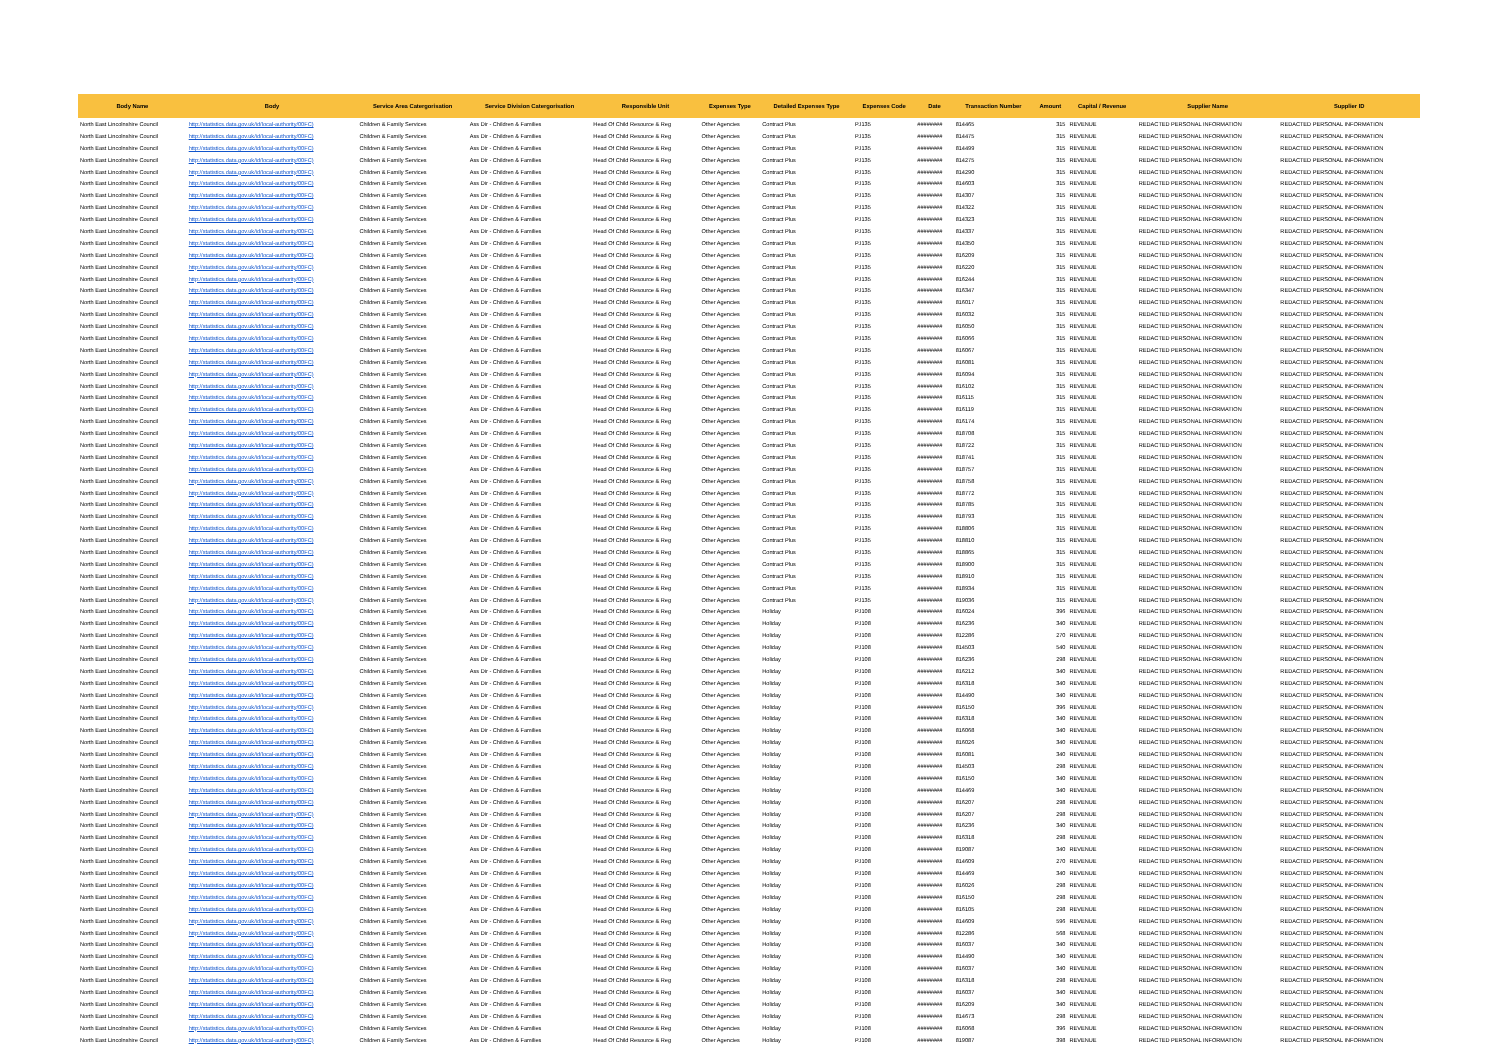| Body Name | Body | Service Area Catergorisation | Service Division Catergorisation | Responsible Unit | Expenses Type | Detailed Expenses Type | Expenses Code | Date | Transaction Number | Amount | Capital / Revenue | Supplier Name | Supplier ID |
| --- | --- | --- | --- | --- | --- | --- | --- | --- | --- | --- | --- | --- | --- |
| North East Lincolnshire Council | http://statistics.data.gov.uk/id/local-authority/00FC) | Children & Family Services | Ass Dir - Children & Families | Head Of Child Resource & Reg | Other Agencies | Contract Plus | PJ135 | ######## | 814465 | 315 | REVENUE | REDACTED PERSONAL INFORMATION | REDACTED PERSONAL INFORMATION |
| North East Lincolnshire Council | http://statistics.data.gov.uk/id/local-authority/00FC) | Children & Family Services | Ass Dir - Children & Families | Head Of Child Resource & Reg | Other Agencies | Contract Plus | PJ135 | ######## | 814475 | 315 | REVENUE | REDACTED PERSONAL INFORMATION | REDACTED PERSONAL INFORMATION |
| North East Lincolnshire Council | http://statistics.data.gov.uk/id/local-authority/00FC) | Children & Family Services | Ass Dir - Children & Families | Head Of Child Resource & Reg | Other Agencies | Contract Plus | PJ135 | ######## | 814499 | 315 | REVENUE | REDACTED PERSONAL INFORMATION | REDACTED PERSONAL INFORMATION |
| North East Lincolnshire Council | http://statistics.data.gov.uk/id/local-authority/00FC) | Children & Family Services | Ass Dir - Children & Families | Head Of Child Resource & Reg | Other Agencies | Contract Plus | PJ135 | ######## | 814275 | 315 | REVENUE | REDACTED PERSONAL INFORMATION | REDACTED PERSONAL INFORMATION |
| North East Lincolnshire Council | http://statistics.data.gov.uk/id/local-authority/00FC) | Children & Family Services | Ass Dir - Children & Families | Head Of Child Resource & Reg | Other Agencies | Contract Plus | PJ135 | ######## | 814290 | 315 | REVENUE | REDACTED PERSONAL INFORMATION | REDACTED PERSONAL INFORMATION |
| North East Lincolnshire Council | http://statistics.data.gov.uk/id/local-authority/00FC) | Children & Family Services | Ass Dir - Children & Families | Head Of Child Resource & Reg | Other Agencies | Contract Plus | PJ135 | ######## | 814603 | 315 | REVENUE | REDACTED PERSONAL INFORMATION | REDACTED PERSONAL INFORMATION |
| North East Lincolnshire Council | http://statistics.data.gov.uk/id/local-authority/00FC) | Children & Family Services | Ass Dir - Children & Families | Head Of Child Resource & Reg | Other Agencies | Contract Plus | PJ135 | ######## | 814307 | 315 | REVENUE | REDACTED PERSONAL INFORMATION | REDACTED PERSONAL INFORMATION |
| North East Lincolnshire Council | http://statistics.data.gov.uk/id/local-authority/00FC) | Children & Family Services | Ass Dir - Children & Families | Head Of Child Resource & Reg | Other Agencies | Contract Plus | PJ135 | ######## | 814322 | 315 | REVENUE | REDACTED PERSONAL INFORMATION | REDACTED PERSONAL INFORMATION |
| North East Lincolnshire Council | http://statistics.data.gov.uk/id/local-authority/00FC) | Children & Family Services | Ass Dir - Children & Families | Head Of Child Resource & Reg | Other Agencies | Contract Plus | PJ135 | ######## | 814323 | 315 | REVENUE | REDACTED PERSONAL INFORMATION | REDACTED PERSONAL INFORMATION |
| North East Lincolnshire Council | http://statistics.data.gov.uk/id/local-authority/00FC) | Children & Family Services | Ass Dir - Children & Families | Head Of Child Resource & Reg | Other Agencies | Contract Plus | PJ135 | ######## | 814337 | 315 | REVENUE | REDACTED PERSONAL INFORMATION | REDACTED PERSONAL INFORMATION |
| North East Lincolnshire Council | http://statistics.data.gov.uk/id/local-authority/00FC) | Children & Family Services | Ass Dir - Children & Families | Head Of Child Resource & Reg | Other Agencies | Contract Plus | PJ135 | ######## | 814350 | 315 | REVENUE | REDACTED PERSONAL INFORMATION | REDACTED PERSONAL INFORMATION |
| North East Lincolnshire Council | http://statistics.data.gov.uk/id/local-authority/00FC) | Children & Family Services | Ass Dir - Children & Families | Head Of Child Resource & Reg | Other Agencies | Contract Plus | PJ135 | ######## | 816209 | 315 | REVENUE | REDACTED PERSONAL INFORMATION | REDACTED PERSONAL INFORMATION |
| North East Lincolnshire Council | http://statistics.data.gov.uk/id/local-authority/00FC) | Children & Family Services | Ass Dir - Children & Families | Head Of Child Resource & Reg | Other Agencies | Contract Plus | PJ135 | ######## | 816220 | 315 | REVENUE | REDACTED PERSONAL INFORMATION | REDACTED PERSONAL INFORMATION |
| North East Lincolnshire Council | http://statistics.data.gov.uk/id/local-authority/00FC) | Children & Family Services | Ass Dir - Children & Families | Head Of Child Resource & Reg | Other Agencies | Contract Plus | PJ135 | ######## | 816244 | 315 | REVENUE | REDACTED PERSONAL INFORMATION | REDACTED PERSONAL INFORMATION |
| North East Lincolnshire Council | http://statistics.data.gov.uk/id/local-authority/00FC) | Children & Family Services | Ass Dir - Children & Families | Head Of Child Resource & Reg | Other Agencies | Contract Plus | PJ135 | ######## | 816347 | 315 | REVENUE | REDACTED PERSONAL INFORMATION | REDACTED PERSONAL INFORMATION |
| North East Lincolnshire Council | http://statistics.data.gov.uk/id/local-authority/00FC) | Children & Family Services | Ass Dir - Children & Families | Head Of Child Resource & Reg | Other Agencies | Contract Plus | PJ135 | ######## | 816017 | 315 | REVENUE | REDACTED PERSONAL INFORMATION | REDACTED PERSONAL INFORMATION |
| North East Lincolnshire Council | http://statistics.data.gov.uk/id/local-authority/00FC) | Children & Family Services | Ass Dir - Children & Families | Head Of Child Resource & Reg | Other Agencies | Contract Plus | PJ135 | ######## | 816032 | 315 | REVENUE | REDACTED PERSONAL INFORMATION | REDACTED PERSONAL INFORMATION |
| North East Lincolnshire Council | http://statistics.data.gov.uk/id/local-authority/00FC) | Children & Family Services | Ass Dir - Children & Families | Head Of Child Resource & Reg | Other Agencies | Contract Plus | PJ135 | ######## | 816050 | 315 | REVENUE | REDACTED PERSONAL INFORMATION | REDACTED PERSONAL INFORMATION |
| North East Lincolnshire Council | http://statistics.data.gov.uk/id/local-authority/00FC) | Children & Family Services | Ass Dir - Children & Families | Head Of Child Resource & Reg | Other Agencies | Contract Plus | PJ135 | ######## | 816066 | 315 | REVENUE | REDACTED PERSONAL INFORMATION | REDACTED PERSONAL INFORMATION |
| North East Lincolnshire Council | http://statistics.data.gov.uk/id/local-authority/00FC) | Children & Family Services | Ass Dir - Children & Families | Head Of Child Resource & Reg | Other Agencies | Contract Plus | PJ135 | ######## | 816067 | 315 | REVENUE | REDACTED PERSONAL INFORMATION | REDACTED PERSONAL INFORMATION |
| North East Lincolnshire Council | http://statistics.data.gov.uk/id/local-authority/00FC) | Children & Family Services | Ass Dir - Children & Families | Head Of Child Resource & Reg | Other Agencies | Contract Plus | PJ135 | ######## | 816081 | 315 | REVENUE | REDACTED PERSONAL INFORMATION | REDACTED PERSONAL INFORMATION |
| North East Lincolnshire Council | http://statistics.data.gov.uk/id/local-authority/00FC) | Children & Family Services | Ass Dir - Children & Families | Head Of Child Resource & Reg | Other Agencies | Contract Plus | PJ135 | ######## | 816094 | 315 | REVENUE | REDACTED PERSONAL INFORMATION | REDACTED PERSONAL INFORMATION |
| North East Lincolnshire Council | http://statistics.data.gov.uk/id/local-authority/00FC) | Children & Family Services | Ass Dir - Children & Families | Head Of Child Resource & Reg | Other Agencies | Contract Plus | PJ135 | ######## | 816102 | 315 | REVENUE | REDACTED PERSONAL INFORMATION | REDACTED PERSONAL INFORMATION |
| North East Lincolnshire Council | http://statistics.data.gov.uk/id/local-authority/00FC) | Children & Family Services | Ass Dir - Children & Families | Head Of Child Resource & Reg | Other Agencies | Contract Plus | PJ135 | ######## | 816115 | 315 | REVENUE | REDACTED PERSONAL INFORMATION | REDACTED PERSONAL INFORMATION |
| North East Lincolnshire Council | http://statistics.data.gov.uk/id/local-authority/00FC) | Children & Family Services | Ass Dir - Children & Families | Head Of Child Resource & Reg | Other Agencies | Contract Plus | PJ135 | ######## | 816119 | 315 | REVENUE | REDACTED PERSONAL INFORMATION | REDACTED PERSONAL INFORMATION |
| North East Lincolnshire Council | http://statistics.data.gov.uk/id/local-authority/00FC) | Children & Family Services | Ass Dir - Children & Families | Head Of Child Resource & Reg | Other Agencies | Contract Plus | PJ135 | ######## | 816174 | 315 | REVENUE | REDACTED PERSONAL INFORMATION | REDACTED PERSONAL INFORMATION |
| North East Lincolnshire Council | http://statistics.data.gov.uk/id/local-authority/00FC) | Children & Family Services | Ass Dir - Children & Families | Head Of Child Resource & Reg | Other Agencies | Contract Plus | PJ135 | ######## | 818708 | 315 | REVENUE | REDACTED PERSONAL INFORMATION | REDACTED PERSONAL INFORMATION |
| North East Lincolnshire Council | http://statistics.data.gov.uk/id/local-authority/00FC) | Children & Family Services | Ass Dir - Children & Families | Head Of Child Resource & Reg | Other Agencies | Contract Plus | PJ135 | ######## | 818722 | 315 | REVENUE | REDACTED PERSONAL INFORMATION | REDACTED PERSONAL INFORMATION |
| North East Lincolnshire Council | http://statistics.data.gov.uk/id/local-authority/00FC) | Children & Family Services | Ass Dir - Children & Families | Head Of Child Resource & Reg | Other Agencies | Contract Plus | PJ135 | ######## | 818741 | 315 | REVENUE | REDACTED PERSONAL INFORMATION | REDACTED PERSONAL INFORMATION |
| North East Lincolnshire Council | http://statistics.data.gov.uk/id/local-authority/00FC) | Children & Family Services | Ass Dir - Children & Families | Head Of Child Resource & Reg | Other Agencies | Contract Plus | PJ135 | ######## | 818757 | 315 | REVENUE | REDACTED PERSONAL INFORMATION | REDACTED PERSONAL INFORMATION |
| North East Lincolnshire Council | http://statistics.data.gov.uk/id/local-authority/00FC) | Children & Family Services | Ass Dir - Children & Families | Head Of Child Resource & Reg | Other Agencies | Contract Plus | PJ135 | ######## | 818758 | 315 | REVENUE | REDACTED PERSONAL INFORMATION | REDACTED PERSONAL INFORMATION |
| North East Lincolnshire Council | http://statistics.data.gov.uk/id/local-authority/00FC) | Children & Family Services | Ass Dir - Children & Families | Head Of Child Resource & Reg | Other Agencies | Contract Plus | PJ135 | ######## | 818772 | 315 | REVENUE | REDACTED PERSONAL INFORMATION | REDACTED PERSONAL INFORMATION |
| North East Lincolnshire Council | http://statistics.data.gov.uk/id/local-authority/00FC) | Children & Family Services | Ass Dir - Children & Families | Head Of Child Resource & Reg | Other Agencies | Contract Plus | PJ135 | ######## | 818785 | 315 | REVENUE | REDACTED PERSONAL INFORMATION | REDACTED PERSONAL INFORMATION |
| North East Lincolnshire Council | http://statistics.data.gov.uk/id/local-authority/00FC) | Children & Family Services | Ass Dir - Children & Families | Head Of Child Resource & Reg | Other Agencies | Contract Plus | PJ135 | ######## | 818793 | 315 | REVENUE | REDACTED PERSONAL INFORMATION | REDACTED PERSONAL INFORMATION |
| North East Lincolnshire Council | http://statistics.data.gov.uk/id/local-authority/00FC) | Children & Family Services | Ass Dir - Children & Families | Head Of Child Resource & Reg | Other Agencies | Contract Plus | PJ135 | ######## | 818806 | 315 | REVENUE | REDACTED PERSONAL INFORMATION | REDACTED PERSONAL INFORMATION |
| North East Lincolnshire Council | http://statistics.data.gov.uk/id/local-authority/00FC) | Children & Family Services | Ass Dir - Children & Families | Head Of Child Resource & Reg | Other Agencies | Contract Plus | PJ135 | ######## | 818810 | 315 | REVENUE | REDACTED PERSONAL INFORMATION | REDACTED PERSONAL INFORMATION |
| North East Lincolnshire Council | http://statistics.data.gov.uk/id/local-authority/00FC) | Children & Family Services | Ass Dir - Children & Families | Head Of Child Resource & Reg | Other Agencies | Contract Plus | PJ135 | ######## | 818865 | 315 | REVENUE | REDACTED PERSONAL INFORMATION | REDACTED PERSONAL INFORMATION |
| North East Lincolnshire Council | http://statistics.data.gov.uk/id/local-authority/00FC) | Children & Family Services | Ass Dir - Children & Families | Head Of Child Resource & Reg | Other Agencies | Contract Plus | PJ135 | ######## | 818900 | 315 | REVENUE | REDACTED PERSONAL INFORMATION | REDACTED PERSONAL INFORMATION |
| North East Lincolnshire Council | http://statistics.data.gov.uk/id/local-authority/00FC) | Children & Family Services | Ass Dir - Children & Families | Head Of Child Resource & Reg | Other Agencies | Contract Plus | PJ135 | ######## | 818910 | 315 | REVENUE | REDACTED PERSONAL INFORMATION | REDACTED PERSONAL INFORMATION |
| North East Lincolnshire Council | http://statistics.data.gov.uk/id/local-authority/00FC) | Children & Family Services | Ass Dir - Children & Families | Head Of Child Resource & Reg | Other Agencies | Contract Plus | PJ135 | ######## | 818934 | 315 | REVENUE | REDACTED PERSONAL INFORMATION | REDACTED PERSONAL INFORMATION |
| North East Lincolnshire Council | http://statistics.data.gov.uk/id/local-authority/00FC) | Children & Family Services | Ass Dir - Children & Families | Head Of Child Resource & Reg | Other Agencies | Contract Plus | PJ135 | ######## | 819036 | 315 | REVENUE | REDACTED PERSONAL INFORMATION | REDACTED PERSONAL INFORMATION |
| North East Lincolnshire Council | http://statistics.data.gov.uk/id/local-authority/00FC) | Children & Family Services | Ass Dir - Children & Families | Head Of Child Resource & Reg | Other Agencies | Holiday | PJ108 | ######## | 816024 | 396 | REVENUE | REDACTED PERSONAL INFORMATION | REDACTED PERSONAL INFORMATION |
| North East Lincolnshire Council | http://statistics.data.gov.uk/id/local-authority/00FC) | Children & Family Services | Ass Dir - Children & Families | Head Of Child Resource & Reg | Other Agencies | Holiday | PJ108 | ######## | 816236 | 340 | REVENUE | REDACTED PERSONAL INFORMATION | REDACTED PERSONAL INFORMATION |
| North East Lincolnshire Council | http://statistics.data.gov.uk/id/local-authority/00FC) | Children & Family Services | Ass Dir - Children & Families | Head Of Child Resource & Reg | Other Agencies | Holiday | PJ108 | ######## | 812286 | 270 | REVENUE | REDACTED PERSONAL INFORMATION | REDACTED PERSONAL INFORMATION |
| North East Lincolnshire Council | http://statistics.data.gov.uk/id/local-authority/00FC) | Children & Family Services | Ass Dir - Children & Families | Head Of Child Resource & Reg | Other Agencies | Holiday | PJ108 | ######## | 814503 | 540 | REVENUE | REDACTED PERSONAL INFORMATION | REDACTED PERSONAL INFORMATION |
| North East Lincolnshire Council | http://statistics.data.gov.uk/id/local-authority/00FC) | Children & Family Services | Ass Dir - Children & Families | Head Of Child Resource & Reg | Other Agencies | Holiday | PJ108 | ######## | 816236 | 298 | REVENUE | REDACTED PERSONAL INFORMATION | REDACTED PERSONAL INFORMATION |
| North East Lincolnshire Council | http://statistics.data.gov.uk/id/local-authority/00FC) | Children & Family Services | Ass Dir - Children & Families | Head Of Child Resource & Reg | Other Agencies | Holiday | PJ108 | ######## | 816212 | 340 | REVENUE | REDACTED PERSONAL INFORMATION | REDACTED PERSONAL INFORMATION |
| North East Lincolnshire Council | http://statistics.data.gov.uk/id/local-authority/00FC) | Children & Family Services | Ass Dir - Children & Families | Head Of Child Resource & Reg | Other Agencies | Holiday | PJ108 | ######## | 816318 | 340 | REVENUE | REDACTED PERSONAL INFORMATION | REDACTED PERSONAL INFORMATION |
| North East Lincolnshire Council | http://statistics.data.gov.uk/id/local-authority/00FC) | Children & Family Services | Ass Dir - Children & Families | Head Of Child Resource & Reg | Other Agencies | Holiday | PJ108 | ######## | 814490 | 340 | REVENUE | REDACTED PERSONAL INFORMATION | REDACTED PERSONAL INFORMATION |
| North East Lincolnshire Council | http://statistics.data.gov.uk/id/local-authority/00FC) | Children & Family Services | Ass Dir - Children & Families | Head Of Child Resource & Reg | Other Agencies | Holiday | PJ108 | ######## | 816150 | 396 | REVENUE | REDACTED PERSONAL INFORMATION | REDACTED PERSONAL INFORMATION |
| North East Lincolnshire Council | http://statistics.data.gov.uk/id/local-authority/00FC) | Children & Family Services | Ass Dir - Children & Families | Head Of Child Resource & Reg | Other Agencies | Holiday | PJ108 | ######## | 816318 | 340 | REVENUE | REDACTED PERSONAL INFORMATION | REDACTED PERSONAL INFORMATION |
| North East Lincolnshire Council | http://statistics.data.gov.uk/id/local-authority/00FC) | Children & Family Services | Ass Dir - Children & Families | Head Of Child Resource & Reg | Other Agencies | Holiday | PJ108 | ######## | 816068 | 340 | REVENUE | REDACTED PERSONAL INFORMATION | REDACTED PERSONAL INFORMATION |
| North East Lincolnshire Council | http://statistics.data.gov.uk/id/local-authority/00FC) | Children & Family Services | Ass Dir - Children & Families | Head Of Child Resource & Reg | Other Agencies | Holiday | PJ108 | ######## | 816026 | 340 | REVENUE | REDACTED PERSONAL INFORMATION | REDACTED PERSONAL INFORMATION |
| North East Lincolnshire Council | http://statistics.data.gov.uk/id/local-authority/00FC) | Children & Family Services | Ass Dir - Children & Families | Head Of Child Resource & Reg | Other Agencies | Holiday | PJ108 | ######## | 816081 | 340 | REVENUE | REDACTED PERSONAL INFORMATION | REDACTED PERSONAL INFORMATION |
| North East Lincolnshire Council | http://statistics.data.gov.uk/id/local-authority/00FC) | Children & Family Services | Ass Dir - Children & Families | Head Of Child Resource & Reg | Other Agencies | Holiday | PJ108 | ######## | 814503 | 298 | REVENUE | REDACTED PERSONAL INFORMATION | REDACTED PERSONAL INFORMATION |
| North East Lincolnshire Council | http://statistics.data.gov.uk/id/local-authority/00FC) | Children & Family Services | Ass Dir - Children & Families | Head Of Child Resource & Reg | Other Agencies | Holiday | PJ108 | ######## | 816150 | 340 | REVENUE | REDACTED PERSONAL INFORMATION | REDACTED PERSONAL INFORMATION |
| North East Lincolnshire Council | http://statistics.data.gov.uk/id/local-authority/00FC) | Children & Family Services | Ass Dir - Children & Families | Head Of Child Resource & Reg | Other Agencies | Holiday | PJ108 | ######## | 814469 | 340 | REVENUE | REDACTED PERSONAL INFORMATION | REDACTED PERSONAL INFORMATION |
| North East Lincolnshire Council | http://statistics.data.gov.uk/id/local-authority/00FC) | Children & Family Services | Ass Dir - Children & Families | Head Of Child Resource & Reg | Other Agencies | Holiday | PJ108 | ######## | 816207 | 298 | REVENUE | REDACTED PERSONAL INFORMATION | REDACTED PERSONAL INFORMATION |
| North East Lincolnshire Council | http://statistics.data.gov.uk/id/local-authority/00FC) | Children & Family Services | Ass Dir - Children & Families | Head Of Child Resource & Reg | Other Agencies | Holiday | PJ108 | ######## | 816207 | 298 | REVENUE | REDACTED PERSONAL INFORMATION | REDACTED PERSONAL INFORMATION |
| North East Lincolnshire Council | http://statistics.data.gov.uk/id/local-authority/00FC) | Children & Family Services | Ass Dir - Children & Families | Head Of Child Resource & Reg | Other Agencies | Holiday | PJ108 | ######## | 816236 | 340 | REVENUE | REDACTED PERSONAL INFORMATION | REDACTED PERSONAL INFORMATION |
| North East Lincolnshire Council | http://statistics.data.gov.uk/id/local-authority/00FC) | Children & Family Services | Ass Dir - Children & Families | Head Of Child Resource & Reg | Other Agencies | Holiday | PJ108 | ######## | 816318 | 298 | REVENUE | REDACTED PERSONAL INFORMATION | REDACTED PERSONAL INFORMATION |
| North East Lincolnshire Council | http://statistics.data.gov.uk/id/local-authority/00FC) | Children & Family Services | Ass Dir - Children & Families | Head Of Child Resource & Reg | Other Agencies | Holiday | PJ108 | ######## | 819087 | 340 | REVENUE | REDACTED PERSONAL INFORMATION | REDACTED PERSONAL INFORMATION |
| North East Lincolnshire Council | http://statistics.data.gov.uk/id/local-authority/00FC) | Children & Family Services | Ass Dir - Children & Families | Head Of Child Resource & Reg | Other Agencies | Holiday | PJ108 | ######## | 814609 | 270 | REVENUE | REDACTED PERSONAL INFORMATION | REDACTED PERSONAL INFORMATION |
| North East Lincolnshire Council | http://statistics.data.gov.uk/id/local-authority/00FC) | Children & Family Services | Ass Dir - Children & Families | Head Of Child Resource & Reg | Other Agencies | Holiday | PJ108 | ######## | 814469 | 340 | REVENUE | REDACTED PERSONAL INFORMATION | REDACTED PERSONAL INFORMATION |
| North East Lincolnshire Council | http://statistics.data.gov.uk/id/local-authority/00FC) | Children & Family Services | Ass Dir - Children & Families | Head Of Child Resource & Reg | Other Agencies | Holiday | PJ108 | ######## | 816026 | 298 | REVENUE | REDACTED PERSONAL INFORMATION | REDACTED PERSONAL INFORMATION |
| North East Lincolnshire Council | http://statistics.data.gov.uk/id/local-authority/00FC) | Children & Family Services | Ass Dir - Children & Families | Head Of Child Resource & Reg | Other Agencies | Holiday | PJ108 | ######## | 816150 | 298 | REVENUE | REDACTED PERSONAL INFORMATION | REDACTED PERSONAL INFORMATION |
| North East Lincolnshire Council | http://statistics.data.gov.uk/id/local-authority/00FC) | Children & Family Services | Ass Dir - Children & Families | Head Of Child Resource & Reg | Other Agencies | Holiday | PJ108 | ######## | 816105 | 298 | REVENUE | REDACTED PERSONAL INFORMATION | REDACTED PERSONAL INFORMATION |
| North East Lincolnshire Council | http://statistics.data.gov.uk/id/local-authority/00FC) | Children & Family Services | Ass Dir - Children & Families | Head Of Child Resource & Reg | Other Agencies | Holiday | PJ108 | ######## | 814609 | 596 | REVENUE | REDACTED PERSONAL INFORMATION | REDACTED PERSONAL INFORMATION |
| North East Lincolnshire Council | http://statistics.data.gov.uk/id/local-authority/00FC) | Children & Family Services | Ass Dir - Children & Families | Head Of Child Resource & Reg | Other Agencies | Holiday | PJ108 | ######## | 812286 | 568 | REVENUE | REDACTED PERSONAL INFORMATION | REDACTED PERSONAL INFORMATION |
| North East Lincolnshire Council | http://statistics.data.gov.uk/id/local-authority/00FC) | Children & Family Services | Ass Dir - Children & Families | Head Of Child Resource & Reg | Other Agencies | Holiday | PJ108 | ######## | 816037 | 340 | REVENUE | REDACTED PERSONAL INFORMATION | REDACTED PERSONAL INFORMATION |
| North East Lincolnshire Council | http://statistics.data.gov.uk/id/local-authority/00FC) | Children & Family Services | Ass Dir - Children & Families | Head Of Child Resource & Reg | Other Agencies | Holiday | PJ108 | ######## | 814490 | 340 | REVENUE | REDACTED PERSONAL INFORMATION | REDACTED PERSONAL INFORMATION |
| North East Lincolnshire Council | http://statistics.data.gov.uk/id/local-authority/00FC) | Children & Family Services | Ass Dir - Children & Families | Head Of Child Resource & Reg | Other Agencies | Holiday | PJ108 | ######## | 816037 | 340 | REVENUE | REDACTED PERSONAL INFORMATION | REDACTED PERSONAL INFORMATION |
| North East Lincolnshire Council | http://statistics.data.gov.uk/id/local-authority/00FC) | Children & Family Services | Ass Dir - Children & Families | Head Of Child Resource & Reg | Other Agencies | Holiday | PJ108 | ######## | 816318 | 298 | REVENUE | REDACTED PERSONAL INFORMATION | REDACTED PERSONAL INFORMATION |
| North East Lincolnshire Council | http://statistics.data.gov.uk/id/local-authority/00FC) | Children & Family Services | Ass Dir - Children & Families | Head Of Child Resource & Reg | Other Agencies | Holiday | PJ108 | ######## | 816037 | 340 | REVENUE | REDACTED PERSONAL INFORMATION | REDACTED PERSONAL INFORMATION |
| North East Lincolnshire Council | http://statistics.data.gov.uk/id/local-authority/00FC) | Children & Family Services | Ass Dir - Children & Families | Head Of Child Resource & Reg | Other Agencies | Holiday | PJ108 | ######## | 816209 | 340 | REVENUE | REDACTED PERSONAL INFORMATION | REDACTED PERSONAL INFORMATION |
| North East Lincolnshire Council | http://statistics.data.gov.uk/id/local-authority/00FC) | Children & Family Services | Ass Dir - Children & Families | Head Of Child Resource & Reg | Other Agencies | Holiday | PJ108 | ######## | 814673 | 298 | REVENUE | REDACTED PERSONAL INFORMATION | REDACTED PERSONAL INFORMATION |
| North East Lincolnshire Council | http://statistics.data.gov.uk/id/local-authority/00FC) | Children & Family Services | Ass Dir - Children & Families | Head Of Child Resource & Reg | Other Agencies | Holiday | PJ108 | ######## | 816068 | 396 | REVENUE | REDACTED PERSONAL INFORMATION | REDACTED PERSONAL INFORMATION |
| North East Lincolnshire Council | http://statistics.data.gov.uk/id/local-authority/00FC) | Children & Family Services | Ass Dir - Children & Families | Head Of Child Resource & Reg | Other Agencies | Holiday | PJ108 | ######## | 819087 | 398 | REVENUE | REDACTED PERSONAL INFORMATION | REDACTED PERSONAL INFORMATION |